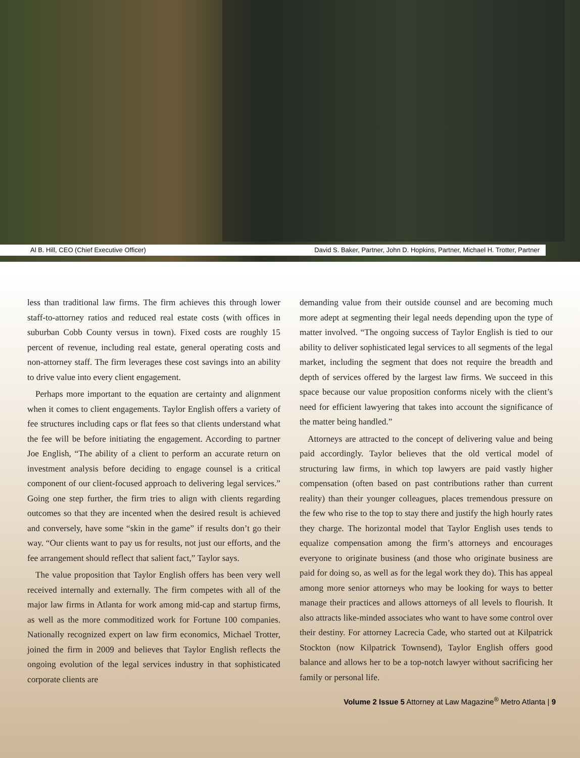Al B. Hill, CEO (Chief Executive Officer) David S. Baker, Partner, John D. Hopkins, Partner, Michael H. Trotter, Partner
less than traditional law firms. The firm achieves this through lower staff-to-attorney ratios and reduced real estate costs (with offices in suburban Cobb County versus in town). Fixed costs are roughly 15 percent of revenue, including real estate, general operating costs and non-attorney staff. The firm leverages these cost savings into an ability to drive value into every client engagement.
Perhaps more important to the equation are certainty and alignment when it comes to client engagements. Taylor English offers a variety of fee structures including caps or flat fees so that clients understand what the fee will be before initiating the engagement. According to partner Joe English, “The ability of a client to perform an accurate return on investment analysis before deciding to engage counsel is a critical component of our client-focused approach to delivering legal services.” Going one step further, the firm tries to align with clients regarding outcomes so that they are incented when the desired result is achieved and conversely, have some “skin in the game” if results don’t go their way. “Our clients want to pay us for results, not just our efforts, and the fee arrangement should reflect that salient fact,” Taylor says.
The value proposition that Taylor English offers has been very well received internally and externally. The firm competes with all of the major law firms in Atlanta for work among mid-cap and startup firms, as well as the more commoditized work for Fortune 100 companies. Nationally recognized expert on law firm economics, Michael Trotter, joined the firm in 2009 and believes that Taylor English reflects the ongoing evolution of the legal services industry in that sophisticated corporate clients are
demanding value from their outside counsel and are becoming much more adept at segmenting their legal needs depending upon the type of matter involved. “The ongoing success of Taylor English is tied to our ability to deliver sophisticated legal services to all segments of the legal market, including the segment that does not require the breadth and depth of services offered by the largest law firms. We succeed in this space because our value proposition conforms nicely with the client’s need for efficient lawyering that takes into account the significance of the matter being handled.”
Attorneys are attracted to the concept of delivering value and being paid accordingly. Taylor believes that the old vertical model of structuring law firms, in which top lawyers are paid vastly higher compensation (often based on past contributions rather than current reality) than their younger colleagues, places tremendous pressure on the few who rise to the top to stay there and justify the high hourly rates they charge. The horizontal model that Taylor English uses tends to equalize compensation among the firm’s attorneys and encourages everyone to originate business (and those who originate business are paid for doing so, as well as for the legal work they do). This has appeal among more senior attorneys who may be looking for ways to better manage their practices and allows attorneys of all levels to flourish. It also attracts like-minded associates who want to have some control over their destiny. For attorney Lacrecia Cade, who started out at Kilpatrick Stockton (now Kilpatrick Townsend), Taylor English offers good balance and allows her to be a top-notch lawyer without sacrificing her family or personal life.
Volume 2 Issue 5 Attorney at Law Magazine<sup>®</sup> Metro Atlanta | 9